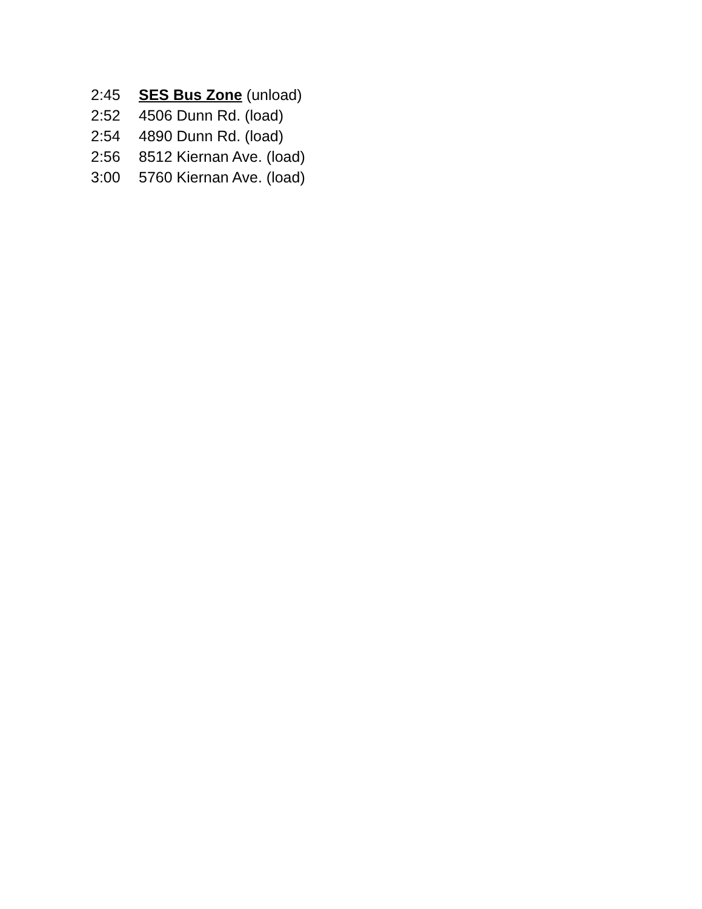2:45 SES Bus Zone (unload)
2:52 4506 Dunn Rd. (load)
2:54 4890 Dunn Rd. (load)
2:56 8512 Kiernan Ave. (load)
3:00 5760 Kiernan Ave. (load)